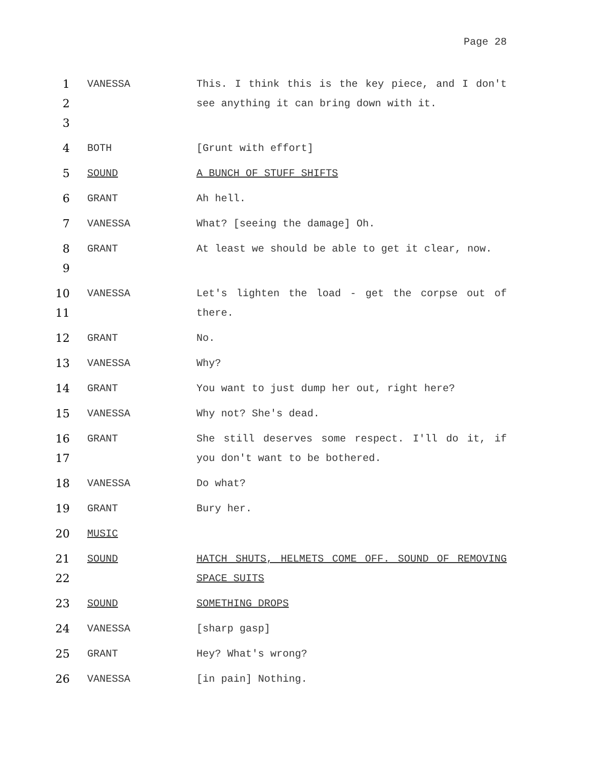Page 28
1
2
3
VANESSA This. I think this is the key piece, and I don't see anything it can bring down with it.
4 BOTH [Grunt with effort]
5 SOUND A BUNCH OF STUFF SHIFTS
6 GRANT Ah hell.
7 VANESSA What? [seeing the damage] Oh.
8
9
GRANT At least we should be able to get it clear, now.
10
11
VANESSA Let's lighten the load - get the corpse out of there.
12 GRANT No.
13 VANESSA Why?
14 GRANT You want to just dump her out, right here?
15 VANESSA Why not? She's dead.
16
17
GRANT She still deserves some respect. I'll do it, if you don't want to be bothered.
18 VANESSA Do what?
19 GRANT Bury her.
20 MUSIC
21
22
SOUND HATCH SHUTS, HELMETS COME OFF. SOUND OF REMOVING SPACE SUITS
23 SOUND SOMETHING DROPS
24 VANESSA [sharp gasp]
25 GRANT Hey? What's wrong?
26 VANESSA [in pain] Nothing.